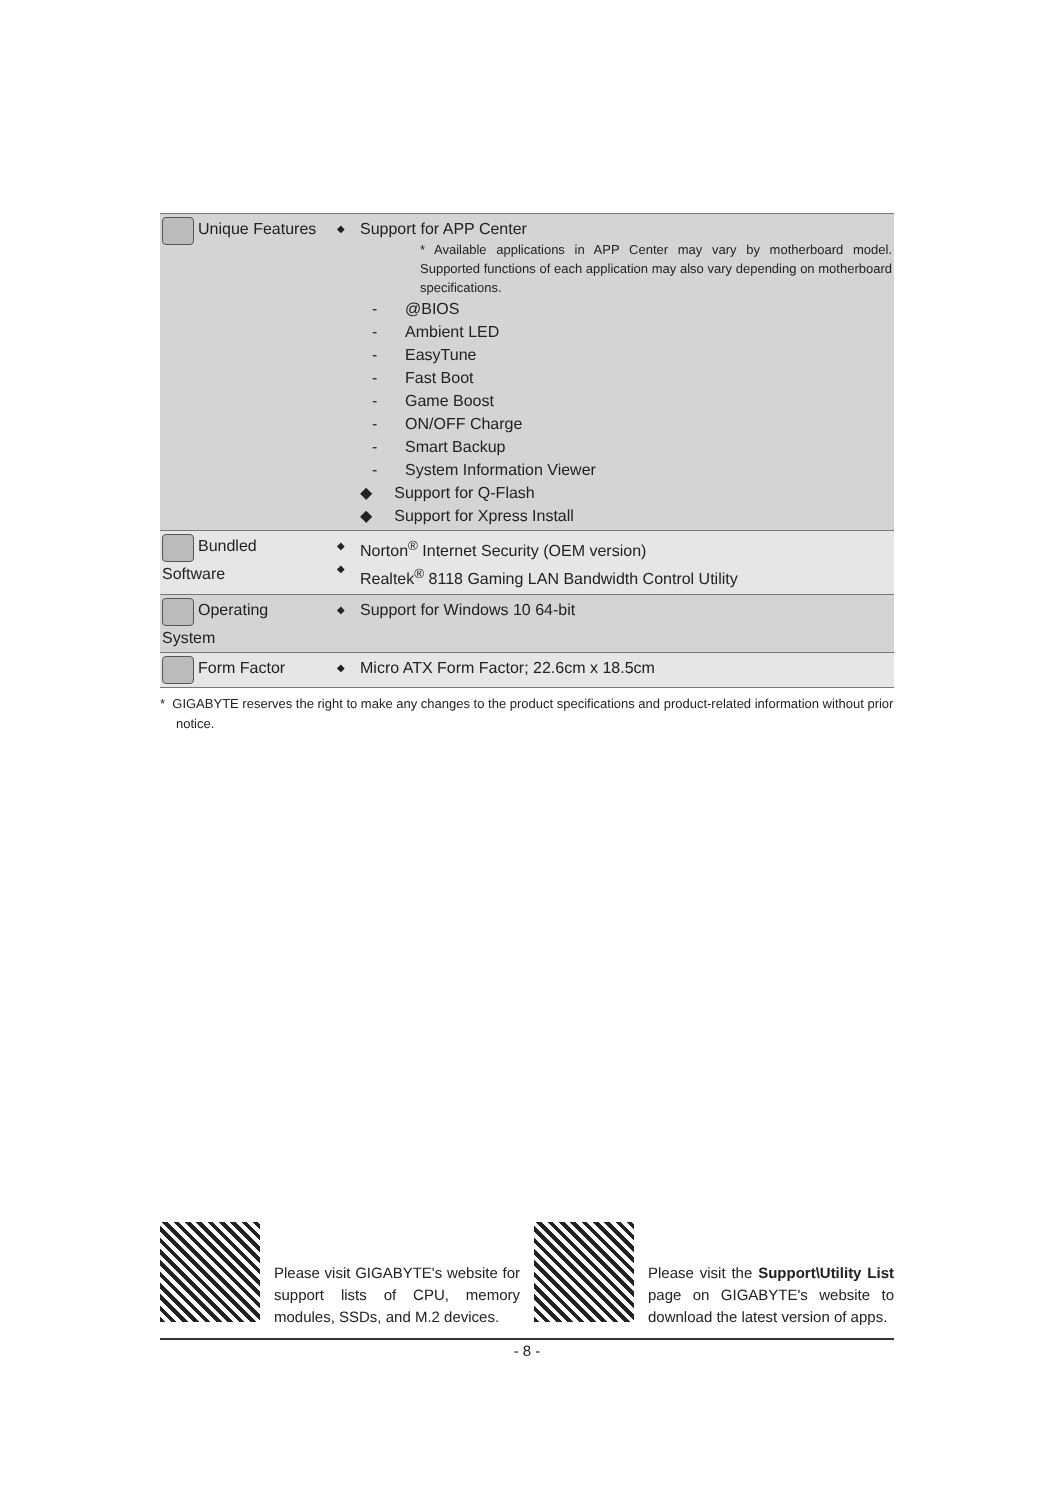| Unique Features | ◆ | Support for APP Center * Available applications in APP Center may vary by motherboard model. Supported functions of each application may also vary depending on motherboard specifications. - @BIOS - Ambient LED - EasyTune - Fast Boot - Game Boost - ON/OFF Charge - Smart Backup - System Information Viewer ◆ Support for Q-Flash ◆ Support for Xpress Install |
| Bundled Software | ◆ ◆ | Norton<sup>®</sup> Internet Security (OEM version) Realtek<sup>®</sup> 8118 Gaming LAN Bandwidth Control Utility |
| Operating System | ◆ | Support for Windows 10 64-bit |
| Form Factor | ◆ | Micro ATX Form Factor; 22.6cm x 18.5cm |
* GIGABYTE reserves the right to make any changes to the product specifications and product-related information without prior notice.
Please visit GIGABYTE's website for support lists of CPU, memory modules, SSDs, and M.2 devices.
Please visit the Support\Utility List page on GIGABYTE's website to download the latest version of apps.
- 8 -